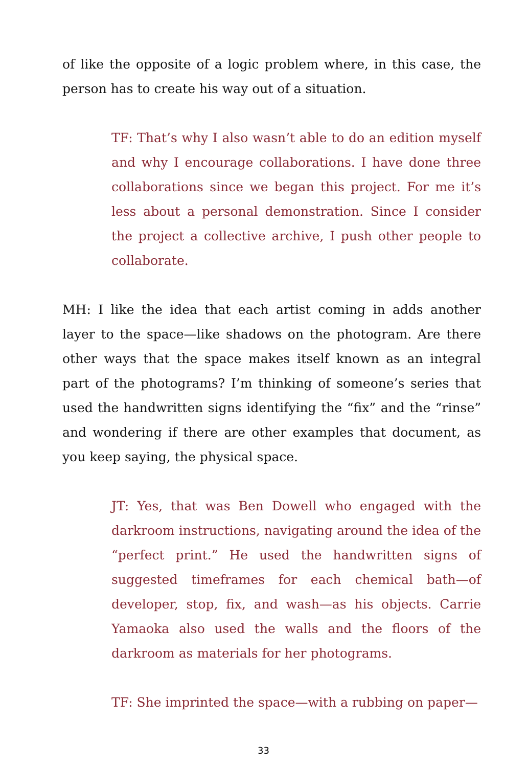of like the opposite of a logic problem where, in this case, the person has to create his way out of a situation.
TF: That’s why I also wasn’t able to do an edition myself and why I encourage collaborations. I have done three collaborations since we began this project. For me it’s less about a personal demonstration. Since I consider the project a collective archive, I push other people to collaborate.
MH: I like the idea that each artist coming in adds another layer to the space—like shadows on the photogram. Are there other ways that the space makes itself known as an integral part of the photograms? I’m thinking of someone’s series that used the handwritten signs identifying the “fix” and the “rinse” and wondering if there are other examples that document, as you keep saying, the physical space.
JT: Yes, that was Ben Dowell who engaged with the darkroom instructions, navigating around the idea of the “perfect print.” He used the handwritten signs of suggested timeframes for each chemical bath—of developer, stop, fix, and wash—as his objects. Carrie Yamaoka also used the walls and the floors of the darkroom as materials for her photograms.
TF: She imprinted the space—with a rubbing on paper—
33